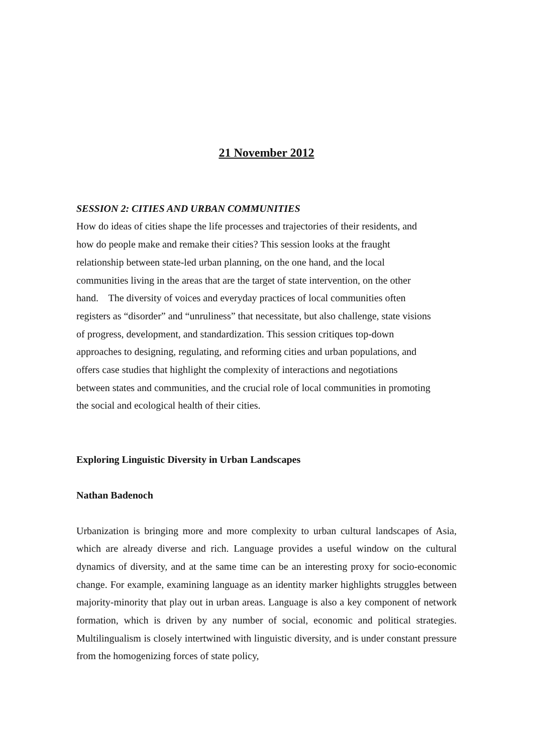21 November 2012
SESSION 2: CITIES AND URBAN COMMUNITIES
How do ideas of cities shape the life processes and trajectories of their residents, and
how do people make and remake their cities? This session looks at the fraught
relationship between state-led urban planning, on the one hand, and the local
communities living in the areas that are the target of state intervention, on the other
hand. The diversity of voices and everyday practices of local communities often
registers as “disorder” and “unruliness” that necessitate, but also challenge, state visions
of progress, development, and standardization. This session critiques top-down
approaches to designing, regulating, and reforming cities and urban populations, and
offers case studies that highlight the complexity of interactions and negotiations
between states and communities, and the crucial role of local communities in promoting
the social and ecological health of their cities.
Exploring Linguistic Diversity in Urban Landscapes
Nathan Badenoch
Urbanization is bringing more and more complexity to urban cultural landscapes of Asia, which are already diverse and rich. Language provides a useful window on the cultural dynamics of diversity, and at the same time can be an interesting proxy for socio-economic change. For example, examining language as an identity marker highlights struggles between majority-minority that play out in urban areas. Language is also a key component of network formation, which is driven by any number of social, economic and political strategies. Multilingualism is closely intertwined with linguistic diversity, and is under constant pressure from the homogenizing forces of state policy,